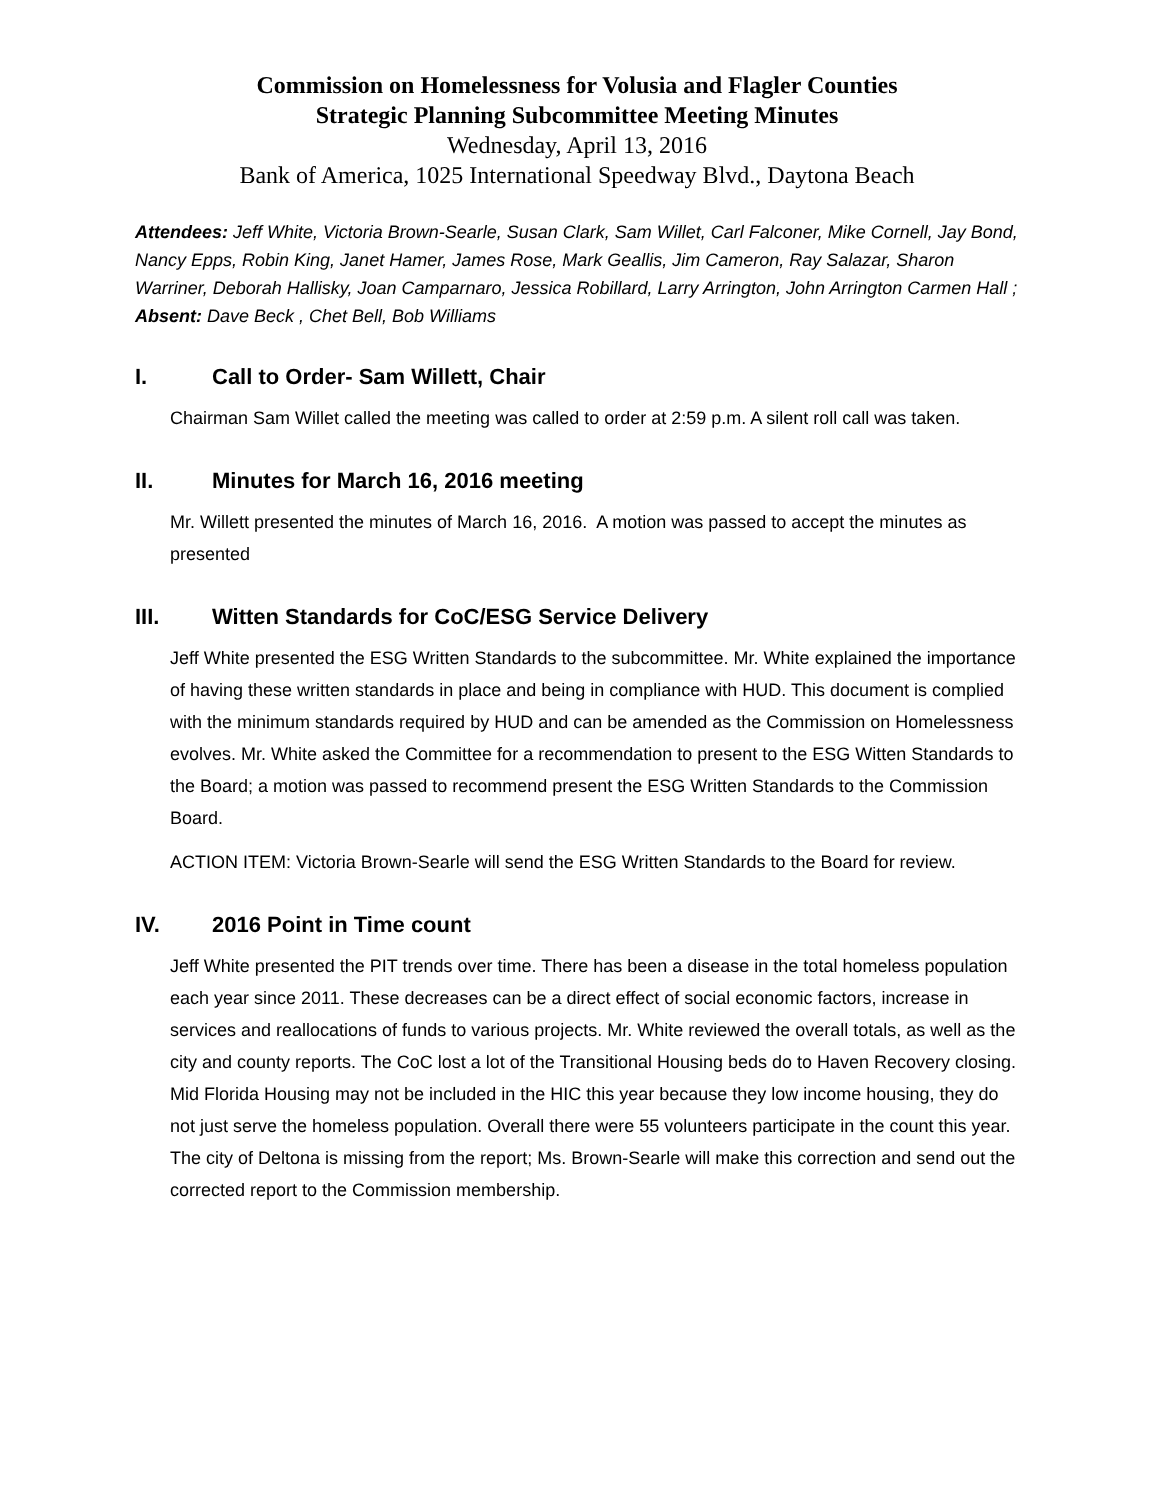Commission on Homelessness for Volusia and Flagler Counties
Strategic Planning Subcommittee Meeting Minutes
Wednesday, April 13, 2016
Bank of America, 1025 International Speedway Blvd., Daytona Beach
Attendees: Jeff White, Victoria Brown-Searle, Susan Clark, Sam Willet, Carl Falconer, Mike Cornell, Jay Bond, Nancy Epps, Robin King, Janet Hamer, James Rose, Mark Geallis, Jim Cameron, Ray Salazar, Sharon Warriner, Deborah Hallisky, Joan Camparnaro, Jessica Robillard, Larry Arrington, John Arrington Carmen Hall ; Absent: Dave Beck , Chet Bell, Bob Williams
I. Call to Order- Sam Willett, Chair
Chairman Sam Willet called the meeting was called to order at 2:59 p.m. A silent roll call was taken.
II. Minutes for March 16, 2016 meeting
Mr. Willett presented the minutes of March 16, 2016. A motion was passed to accept the minutes as presented
III. Witten Standards for CoC/ESG Service Delivery
Jeff White presented the ESG Written Standards to the subcommittee. Mr. White explained the importance of having these written standards in place and being in compliance with HUD. This document is complied with the minimum standards required by HUD and can be amended as the Commission on Homelessness evolves. Mr. White asked the Committee for a recommendation to present to the ESG Witten Standards to the Board; a motion was passed to recommend present the ESG Written Standards to the Commission Board.
ACTION ITEM: Victoria Brown-Searle will send the ESG Written Standards to the Board for review.
IV. 2016 Point in Time count
Jeff White presented the PIT trends over time. There has been a disease in the total homeless population each year since 2011. These decreases can be a direct effect of social economic factors, increase in services and reallocations of funds to various projects. Mr. White reviewed the overall totals, as well as the city and county reports. The CoC lost a lot of the Transitional Housing beds do to Haven Recovery closing. Mid Florida Housing may not be included in the HIC this year because they low income housing, they do not just serve the homeless population. Overall there were 55 volunteers participate in the count this year. The city of Deltona is missing from the report; Ms. Brown-Searle will make this correction and send out the corrected report to the Commission membership.